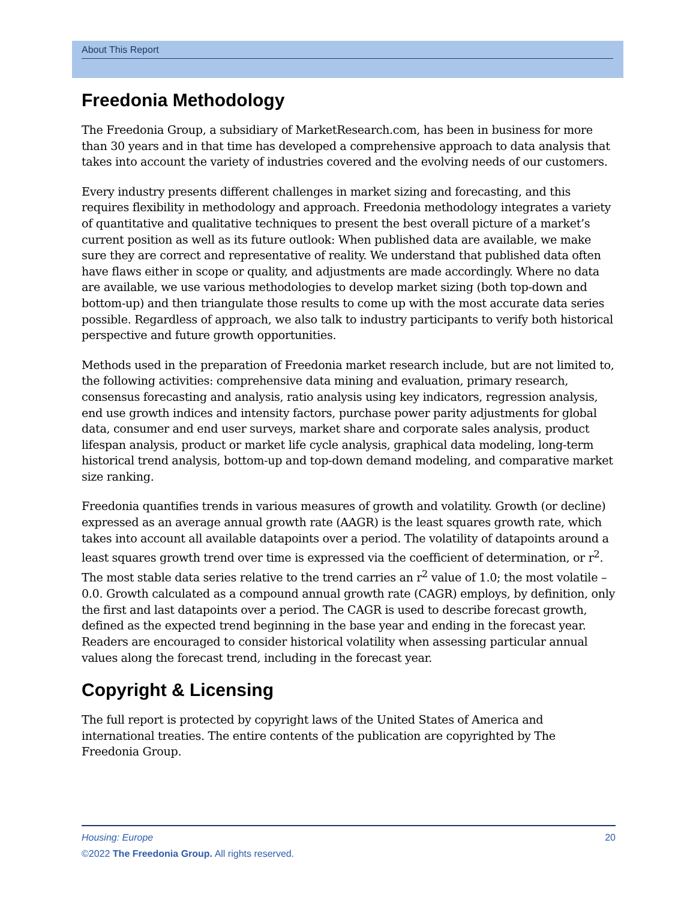About This Report
Freedonia Methodology
The Freedonia Group, a subsidiary of MarketResearch.com, has been in business for more than 30 years and in that time has developed a comprehensive approach to data analysis that takes into account the variety of industries covered and the evolving needs of our customers.
Every industry presents different challenges in market sizing and forecasting, and this requires flexibility in methodology and approach. Freedonia methodology integrates a variety of quantitative and qualitative techniques to present the best overall picture of a market’s current position as well as its future outlook: When published data are available, we make sure they are correct and representative of reality. We understand that published data often have flaws either in scope or quality, and adjustments are made accordingly. Where no data are available, we use various methodologies to develop market sizing (both top-down and bottom-up) and then triangulate those results to come up with the most accurate data series possible. Regardless of approach, we also talk to industry participants to verify both historical perspective and future growth opportunities.
Methods used in the preparation of Freedonia market research include, but are not limited to, the following activities: comprehensive data mining and evaluation, primary research, consensus forecasting and analysis, ratio analysis using key indicators, regression analysis, end use growth indices and intensity factors, purchase power parity adjustments for global data, consumer and end user surveys, market share and corporate sales analysis, product lifespan analysis, product or market life cycle analysis, graphical data modeling, long-term historical trend analysis, bottom-up and top-down demand modeling, and comparative market size ranking.
Freedonia quantifies trends in various measures of growth and volatility. Growth (or decline) expressed as an average annual growth rate (AAGR) is the least squares growth rate, which takes into account all available datapoints over a period. The volatility of datapoints around a least squares growth trend over time is expressed via the coefficient of determination, or r<sup>2</sup>. The most stable data series relative to the trend carries an r<sup>2</sup> value of 1.0; the most volatile – 0.0. Growth calculated as a compound annual growth rate (CAGR) employs, by definition, only the first and last datapoints over a period. The CAGR is used to describe forecast growth, defined as the expected trend beginning in the base year and ending in the forecast year. Readers are encouraged to consider historical volatility when assessing particular annual values along the forecast trend, including in the forecast year.
Copyright & Licensing
The full report is protected by copyright laws of the United States of America and international treaties. The entire contents of the publication are copyrighted by The Freedonia Group.
Housing: Europe 20
©2022 The Freedonia Group. All rights reserved.